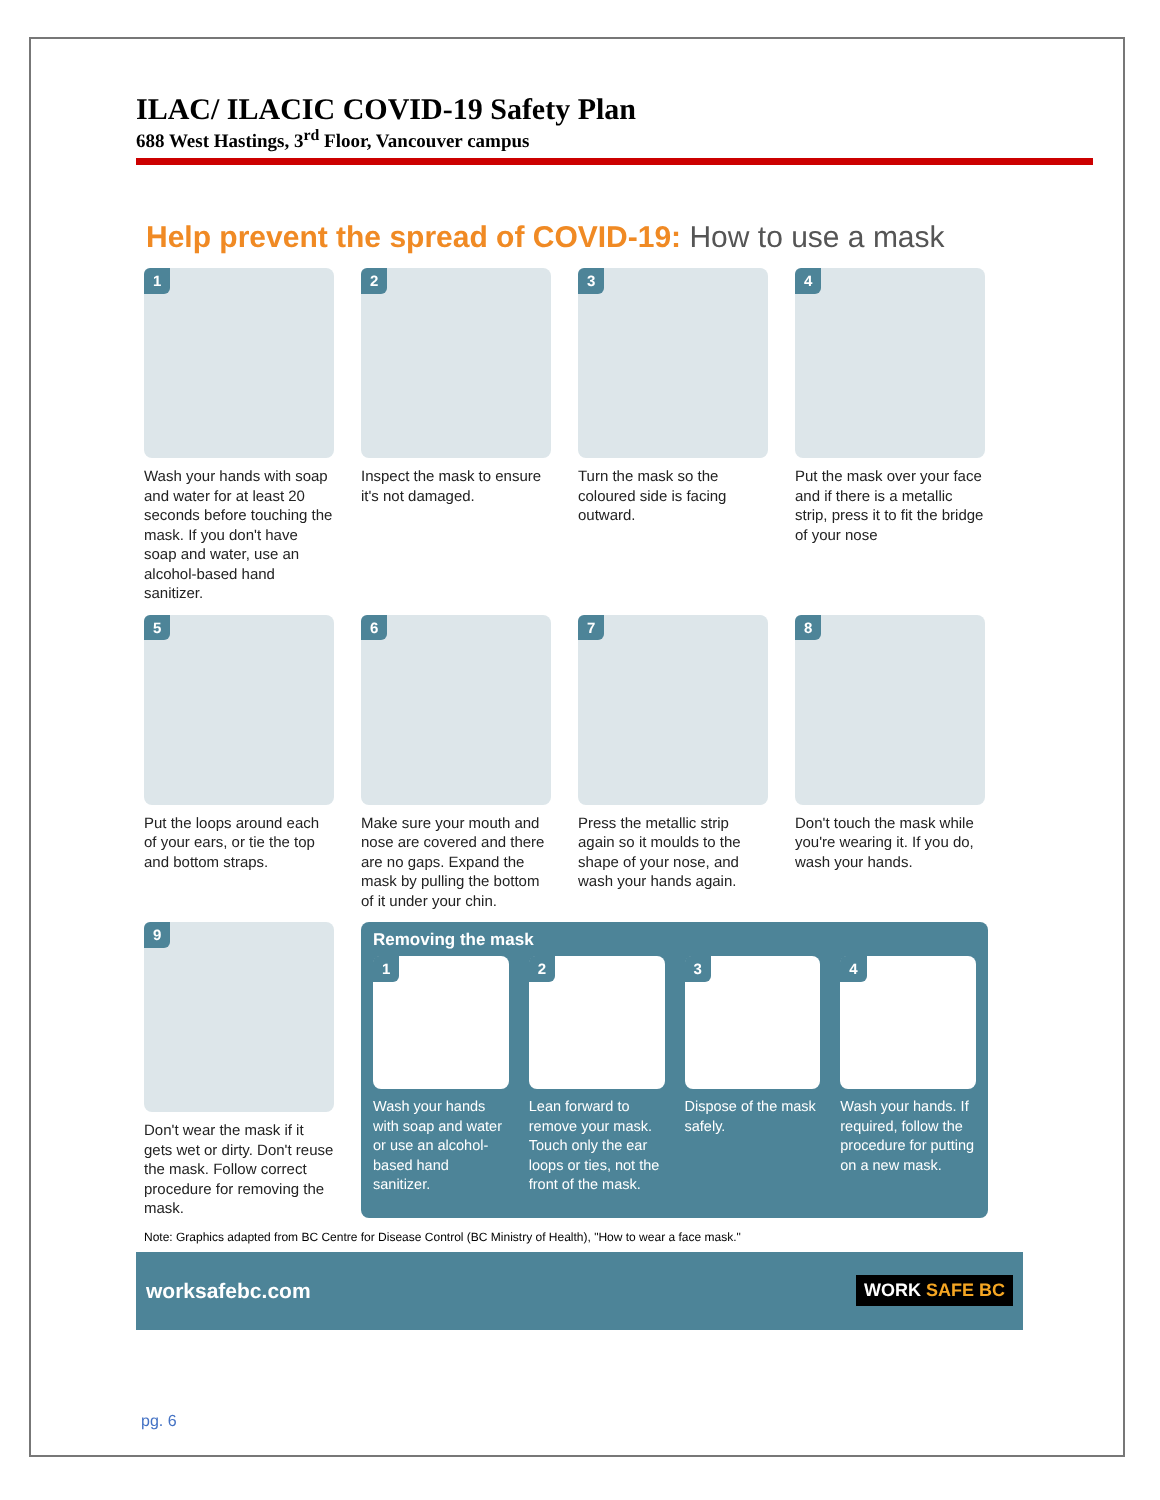ILAC/ ILACIC COVID-19 Safety Plan
688 West Hastings, 3<sup>rd</sup> Floor, Vancouver campus
Help prevent the spread of COVID-19: How to use a mask
1
Wash your hands with soap and water for at least 20 seconds before touching the mask. If you don't have soap and water, use an alcohol-based hand sanitizer.
2
Inspect the mask to ensure it's not damaged.
3
Turn the mask so the coloured side is facing outward.
4
Put the mask over your face and if there is a metallic strip, press it to fit the bridge of your nose
5
Put the loops around each of your ears, or tie the top and bottom straps.
6
Make sure your mouth and nose are covered and there are no gaps. Expand the mask by pulling the bottom of it under your chin.
7
Press the metallic strip again so it moulds to the shape of your nose, and wash your hands again.
8
Don't touch the mask while you're wearing it. If you do, wash your hands.
9
Don't wear the mask if it gets wet or dirty. Don't reuse the mask. Follow correct procedure for removing the mask.
Removing the mask
1
Wash your hands with soap and water or use an alcohol-based hand sanitizer.
2
Lean forward to remove your mask. Touch only the ear loops or ties, not the front of the mask.
3
Dispose of the mask safely.
4
Wash your hands. If required, follow the procedure for putting on a new mask.
Note: Graphics adapted from BC Centre for Disease Control (BC Ministry of Health), "How to wear a face mask."
worksafebc.com WORK SAFE BC
pg. 6